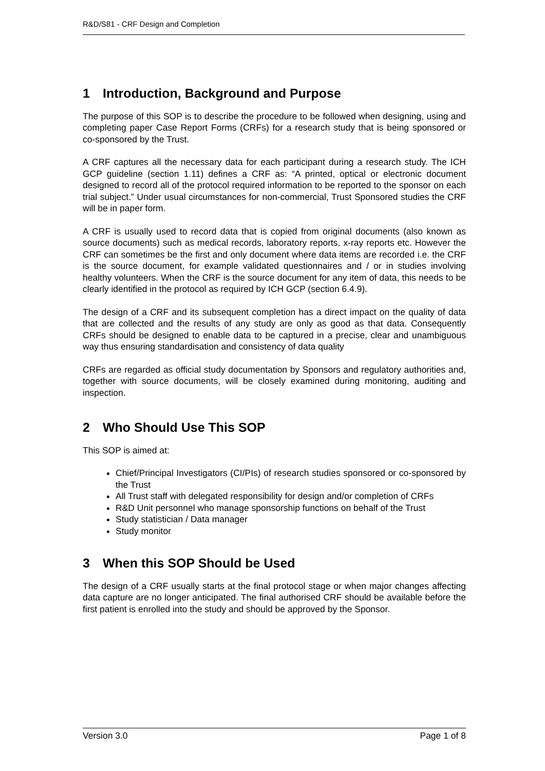R&D/S81 - CRF Design and Completion
1 Introduction, Background and Purpose
The purpose of this SOP is to describe the procedure to be followed when designing, using and completing paper Case Report Forms (CRFs) for a research study that is being sponsored or co-sponsored by the Trust.
A CRF captures all the necessary data for each participant during a research study. The ICH GCP guideline (section 1.11) defines a CRF as: “A printed, optical or electronic document designed to record all of the protocol required information to be reported to the sponsor on each trial subject.” Under usual circumstances for non-commercial, Trust Sponsored studies the CRF will be in paper form.
A CRF is usually used to record data that is copied from original documents (also known as source documents) such as medical records, laboratory reports, x-ray reports etc. However the CRF can sometimes be the first and only document where data items are recorded i.e. the CRF is the source document, for example validated questionnaires and / or in studies involving healthy volunteers. When the CRF is the source document for any item of data, this needs to be clearly identified in the protocol as required by ICH GCP (section 6.4.9).
The design of a CRF and its subsequent completion has a direct impact on the quality of data that are collected and the results of any study are only as good as that data. Consequently CRFs should be designed to enable data to be captured in a precise, clear and unambiguous way thus ensuring standardisation and consistency of data quality
CRFs are regarded as official study documentation by Sponsors and regulatory authorities and, together with source documents, will be closely examined during monitoring, auditing and inspection.
2 Who Should Use This SOP
This SOP is aimed at:
Chief/Principal Investigators (CI/PIs) of research studies sponsored or co-sponsored by the Trust
All Trust staff with delegated responsibility for design and/or completion of CRFs
R&D Unit personnel who manage sponsorship functions on behalf of the Trust
Study statistician / Data manager
Study monitor
3 When this SOP Should be Used
The design of a CRF usually starts at the final protocol stage or when major changes affecting data capture are no longer anticipated. The final authorised CRF should be available before the first patient is enrolled into the study and should be approved by the Sponsor.
Version 3.0 Page 1 of 8